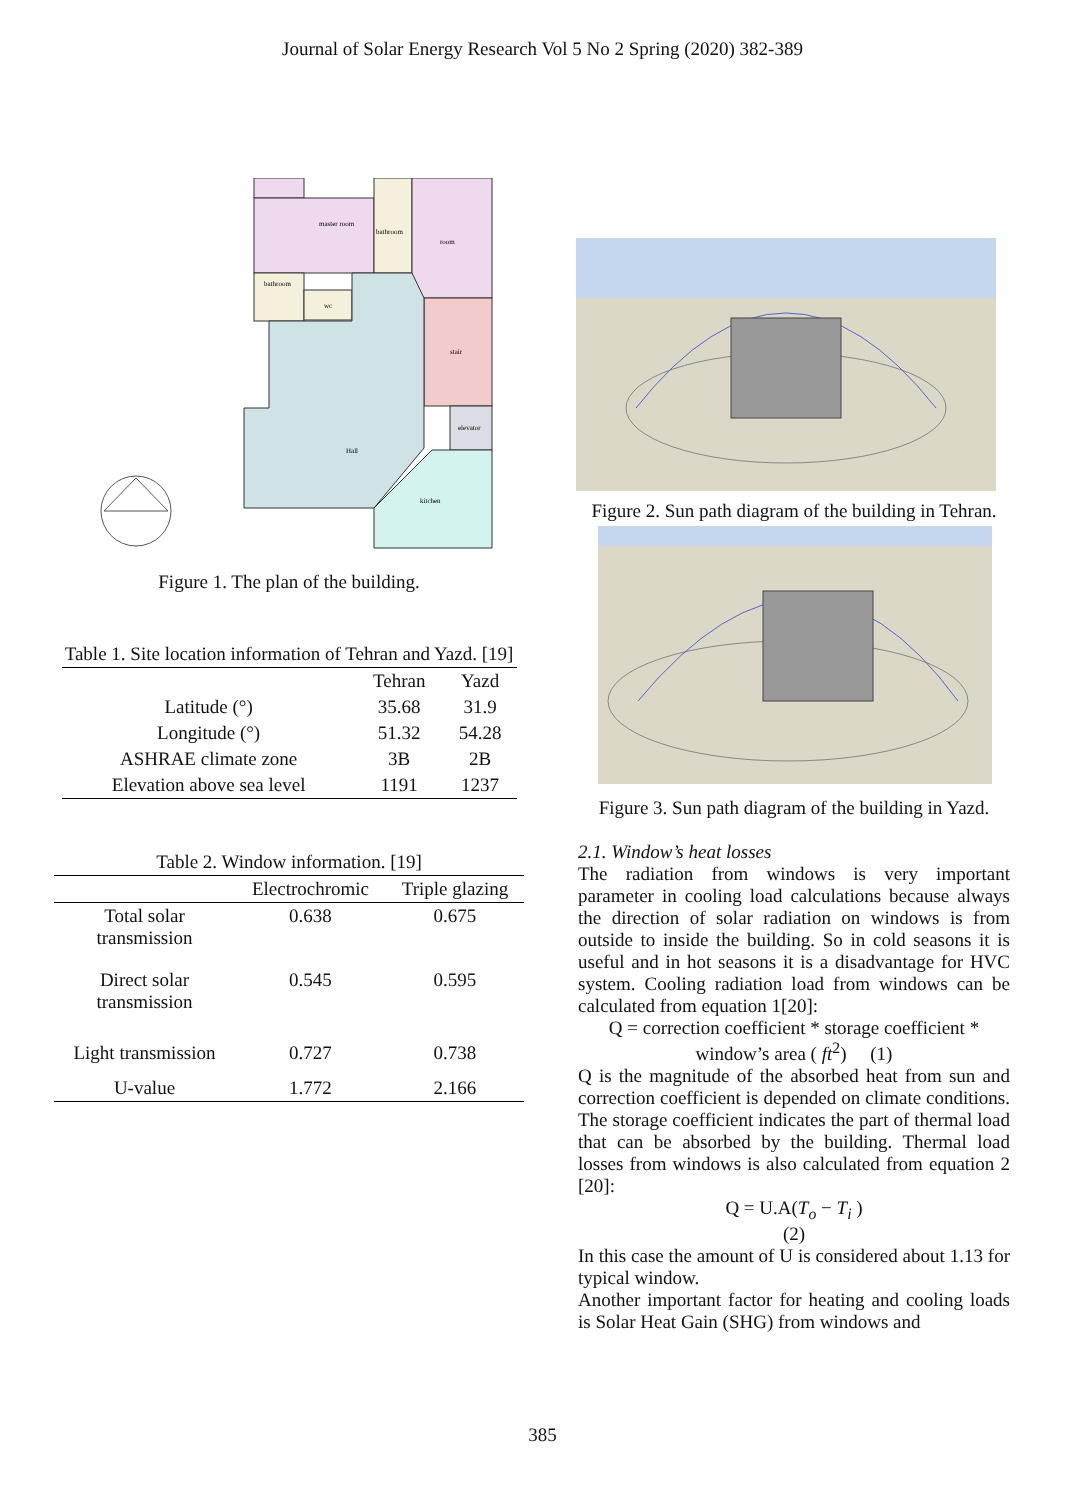Journal of Solar Energy Research Vol 5 No 2 Spring (2020) 382-389
master room
bathroom
room
bathroom
wc
stair
elevator
Hall
kitchen
Figure 1. The plan of the building.
Table 1. Site location information of Tehran and Yazd. [19]
| | Tehran | Yazd |
| --- | --- | --- |
| Latitude (°) | 35.68 | 31.9 |
| Longitude (°) | 51.32 | 54.28 |
| ASHRAE climate zone | 3B | 2B |
| Elevation above sea level | 1191 | 1237 |
Table 2. Window information. [19]
| | Electrochromic | Triple glazing |
| --- | --- | --- |
| Total solar transmission | 0.638 | 0.675 |
| Direct solar transmission | 0.545 | 0.595 |
| Light transmission | 0.727 | 0.738 |
| U-value | 1.772 | 2.166 |
Figure 2. Sun path diagram of the building in Tehran.
Figure 3. Sun path diagram of the building in Yazd.
2.1. Window’s heat losses
The radiation from windows is very important parameter in cooling load calculations because always the direction of solar radiation on windows is from outside to inside the building. So in cold seasons it is useful and in hot seasons it is a disadvantage for HVC system. Cooling radiation load from windows can be calculated from equation 1[20]:
Q = correction coefficient * storage coefficient * window’s area ( ft<sup>2</sup>) (1)
Q is the magnitude of the absorbed heat from sun and correction coefficient is depended on climate conditions. The storage coefficient indicates the part of thermal load that can be absorbed by the building. Thermal load losses from windows is also calculated from equation 2 [20]:
Q = U.A(T<sub>o</sub> − T<sub>i</sub> )
(2)
In this case the amount of U is considered about 1.13 for typical window.
Another important factor for heating and cooling loads is Solar Heat Gain (SHG) from windows and
385